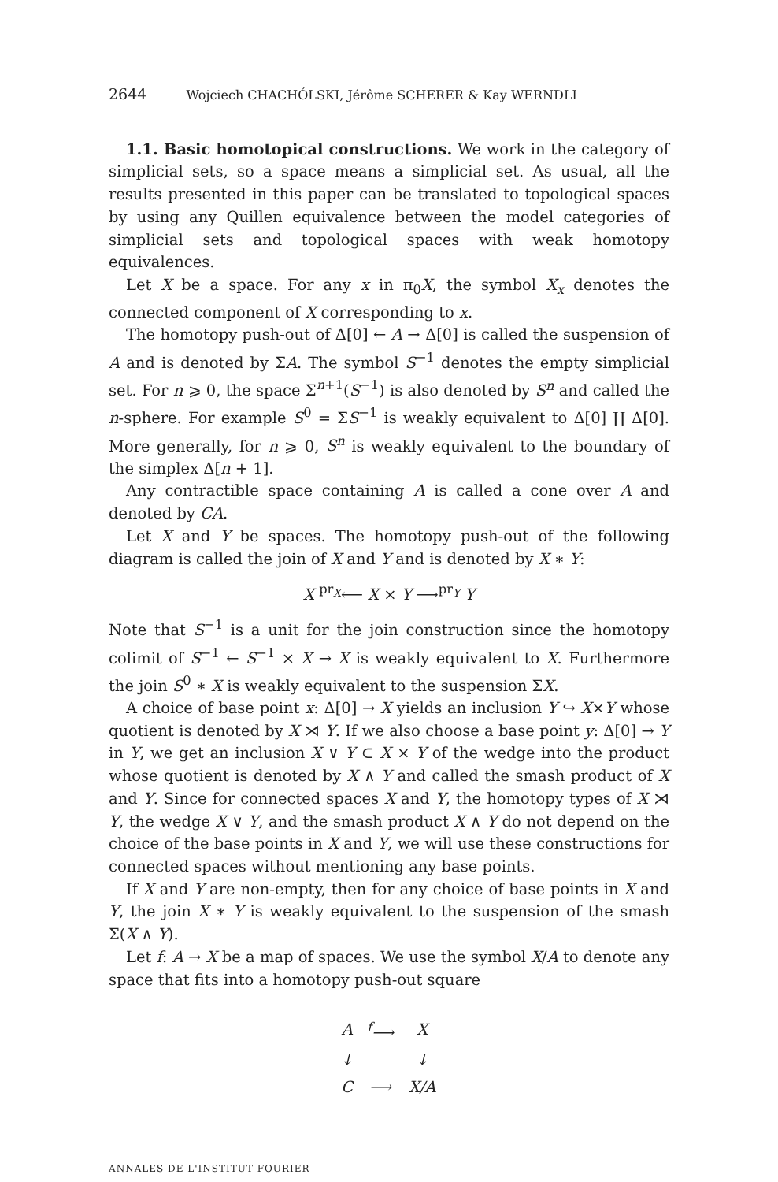2644 Wojciech CHACHÓLSKI, Jérôme SCHERER & Kay WERNDLI
1.1. Basic homotopical constructions. We work in the category of simplicial sets, so a space means a simplicial set. As usual, all the results presented in this paper can be translated to topological spaces by using any Quillen equivalence between the model categories of simplicial sets and topological spaces with weak homotopy equivalences.
Let X be a space. For any x in π<sub>0</sub>X, the symbol X<sub>x</sub> denotes the connected component of X corresponding to x.
The homotopy push-out of Δ[0] ← A → Δ[0] is called the suspension of A and is denoted by ΣA. The symbol S<sup>−1</sup> denotes the empty simplicial set. For n ⩾ 0, the space Σ<sup>n+1</sup>(S<sup>−1</sup>) is also denoted by S<sup>n</sup> and called the n-sphere. For example S<sup>0</sup> = ΣS<sup>−1</sup> is weakly equivalent to Δ[0] ∐ Δ[0]. More generally, for n ⩾ 0, S<sup>n</sup> is weakly equivalent to the boundary of the simplex Δ[n + 1].
Any contractible space containing A is called a cone over A and denoted by CA.
Let X and Y be spaces. The homotopy push-out of the following diagram is called the join of X and Y and is denoted by X ∗ Y:
X <sup>pr<sub>X</sub></sup>⟵ X × Y ⟶<sup>pr<sub>Y</sub></sup> Y
Note that S<sup>−1</sup> is a unit for the join construction since the homotopy colimit of S<sup>−1</sup> ← S<sup>−1</sup> × X → X is weakly equivalent to X. Furthermore the join S<sup>0</sup> ∗ X is weakly equivalent to the suspension ΣX.
A choice of base point x: Δ[0] → X yields an inclusion Y ↪ X×Y whose quotient is denoted by X ⋊ Y. If we also choose a base point y: Δ[0] → Y in Y, we get an inclusion X ∨ Y ⊂ X × Y of the wedge into the product whose quotient is denoted by X ∧ Y and called the smash product of X and Y. Since for connected spaces X and Y, the homotopy types of X ⋊ Y, the wedge X ∨ Y, and the smash product X ∧ Y do not depend on the choice of the base points in X and Y, we will use these constructions for connected spaces without mentioning any base points.
If X and Y are non-empty, then for any choice of base points in X and Y, the join X ∗ Y is weakly equivalent to the suspension of the smash Σ(X ∧ Y).
Let f: A → X be a map of spaces. We use the symbol X/A to denote any space that fits into a homotopy push-out square
| A | <sup>f</sup>⟶ | X |
| ↓ | | ↓ |
| C | ⟶ | X/A |
ANNALES DE L'INSTITUT FOURIER